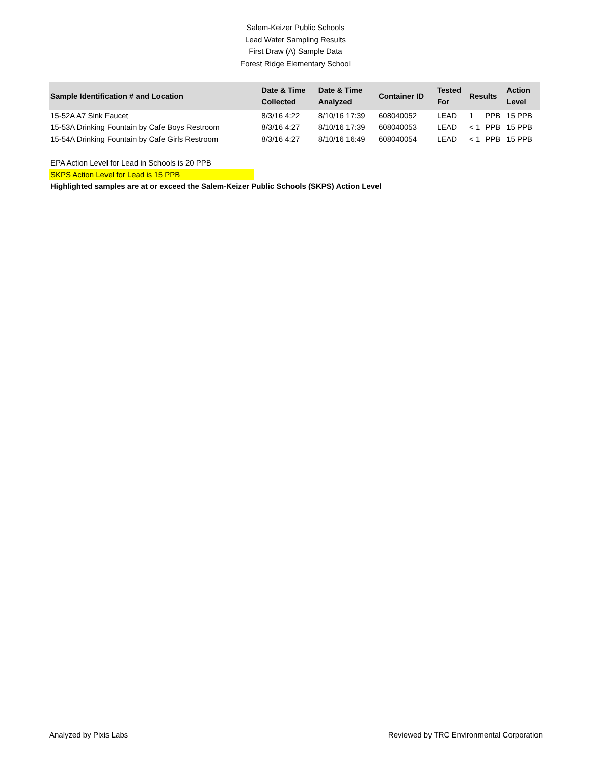Salem-Keizer Public Schools
Lead Water Sampling Results
First Draw (A) Sample Data
Forest Ridge Elementary School
| Sample Identification # and Location | Date & Time Collected | Date & Time Analyzed | Container ID | Tested For | Results | | Action Level |
| --- | --- | --- | --- | --- | --- | --- | --- |
| 15-52A A7 Sink Faucet | 8/3/16 4:22 | 8/10/16 17:39 | 608040052 | LEAD | 1 | PPB | 15 PPB |
| 15-53A Drinking Fountain by Cafe Boys Restroom | 8/3/16 4:27 | 8/10/16 17:39 | 608040053 | LEAD | < 1 | PPB | 15 PPB |
| 15-54A Drinking Fountain by Cafe Girls Restroom | 8/3/16 4:27 | 8/10/16 16:49 | 608040054 | LEAD | < 1 | PPB | 15 PPB |
EPA Action Level for Lead in Schools is 20 PPB
SKPS Action Level for Lead is 15 PPB
Highlighted samples are at or exceed the Salem-Keizer Public Schools (SKPS) Action Level
Analyzed by Pixis Labs Reviewed by TRC Environmental Corporation